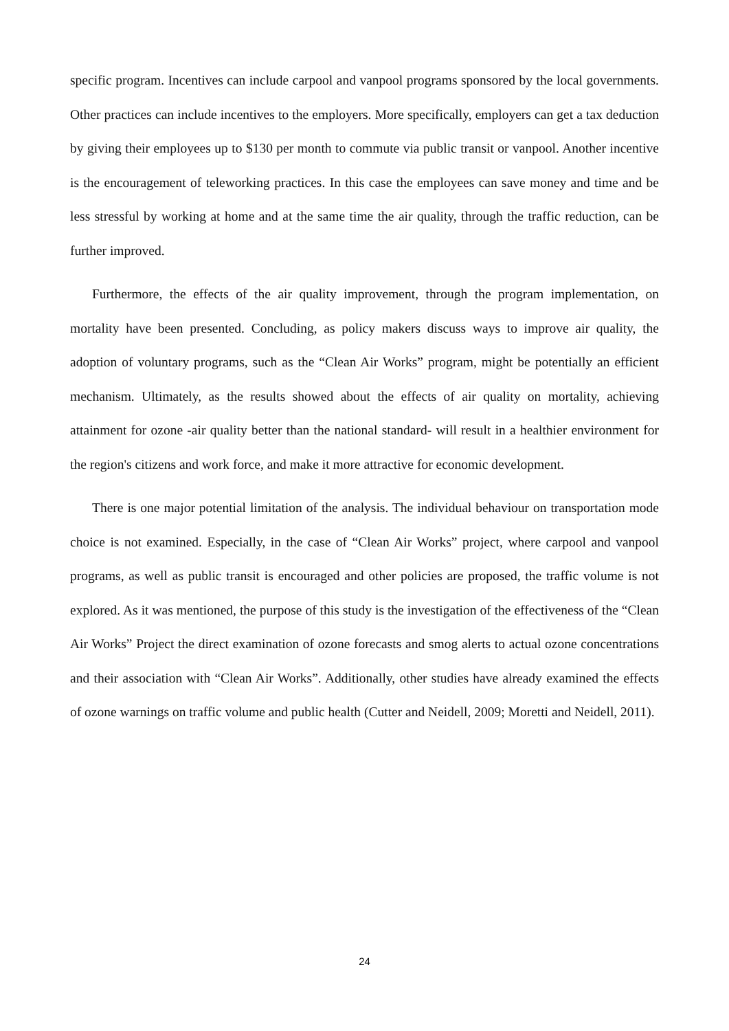specific program. Incentives can include carpool and vanpool programs sponsored by the local governments. Other practices can include incentives to the employers. More specifically, employers can get a tax deduction by giving their employees up to $130 per month to commute via public transit or vanpool. Another incentive is the encouragement of teleworking practices. In this case the employees can save money and time and be less stressful by working at home and at the same time the air quality, through the traffic reduction, can be further improved.
Furthermore, the effects of the air quality improvement, through the program implementation, on mortality have been presented. Concluding, as policy makers discuss ways to improve air quality, the adoption of voluntary programs, such as the “Clean Air Works” program, might be potentially an efficient mechanism. Ultimately, as the results showed about the effects of air quality on mortality, achieving attainment for ozone -air quality better than the national standard- will result in a healthier environment for the region's citizens and work force, and make it more attractive for economic development.
There is one major potential limitation of the analysis. The individual behaviour on transportation mode choice is not examined. Especially, in the case of “Clean Air Works” project, where carpool and vanpool programs, as well as public transit is encouraged and other policies are proposed, the traffic volume is not explored. As it was mentioned, the purpose of this study is the investigation of the effectiveness of the “Clean Air Works” Project the direct examination of ozone forecasts and smog alerts to actual ozone concentrations and their association with “Clean Air Works”. Additionally, other studies have already examined the effects of ozone warnings on traffic volume and public health (Cutter and Neidell, 2009; Moretti and Neidell, 2011).
24